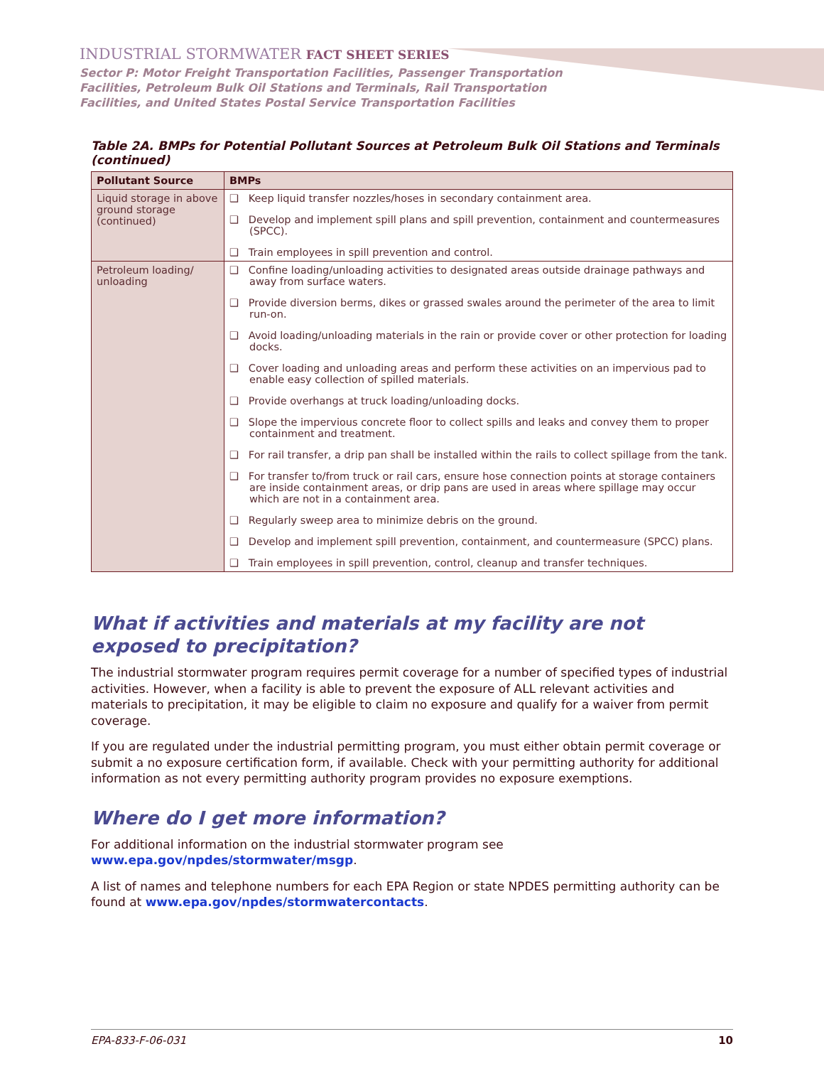INDUSTRIAL STORMWATER FACT SHEET SERIES
Sector P: Motor Freight Transportation Facilities, Passenger Transportation
Facilities, Petroleum Bulk Oil Stations and Terminals, Rail Transportation
Facilities, and United States Postal Service Transportation Facilities
Table 2A. BMPs for Potential Pollutant Sources at Petroleum Bulk Oil Stations and Terminals (continued)
| Pollutant Source | BMPs |
| --- | --- |
| Liquid storage in above ground storage (continued) | ❑ Keep liquid transfer nozzles/hoses in secondary containment area. ❑ Develop and implement spill plans and spill prevention, containment and countermeasures (SPCC). ❑ Train employees in spill prevention and control. |
| Petroleum loading/ unloading | ❑ Confine loading/unloading activities to designated areas outside drainage pathways and away from surface waters. ❑ Provide diversion berms, dikes or grassed swales around the perimeter of the area to limit run-on. ❑ Avoid loading/unloading materials in the rain or provide cover or other protection for loading docks. ❑ Cover loading and unloading areas and perform these activities on an impervious pad to enable easy collection of spilled materials. ❑ Provide overhangs at truck loading/unloading docks. ❑ Slope the impervious concrete floor to collect spills and leaks and convey them to proper containment and treatment. ❑ For rail transfer, a drip pan shall be installed within the rails to collect spillage from the tank. ❑ For transfer to/from truck or rail cars, ensure hose connection points at storage containers are inside containment areas, or drip pans are used in areas where spillage may occur which are not in a containment area. ❑ Regularly sweep area to minimize debris on the ground. ❑ Develop and implement spill prevention, containment, and countermeasure (SPCC) plans. ❑ Train employees in spill prevention, control, cleanup and transfer techniques. |
What if activities and materials at my facility are not exposed to precipitation?
The industrial stormwater program requires permit coverage for a number of specified types of industrial activities. However, when a facility is able to prevent the exposure of ALL relevant activities and materials to precipitation, it may be eligible to claim no exposure and qualify for a waiver from permit coverage.
If you are regulated under the industrial permitting program, you must either obtain permit coverage or submit a no exposure certification form, if available. Check with your permitting authority for additional information as not every permitting authority program provides no exposure exemptions.
Where do I get more information?
For additional information on the industrial stormwater program see
www.epa.gov/npdes/stormwater/msgp.
A list of names and telephone numbers for each EPA Region or state NPDES permitting authority can be found at www.epa.gov/npdes/stormwatercontacts.
EPA-833-F-06-031 10